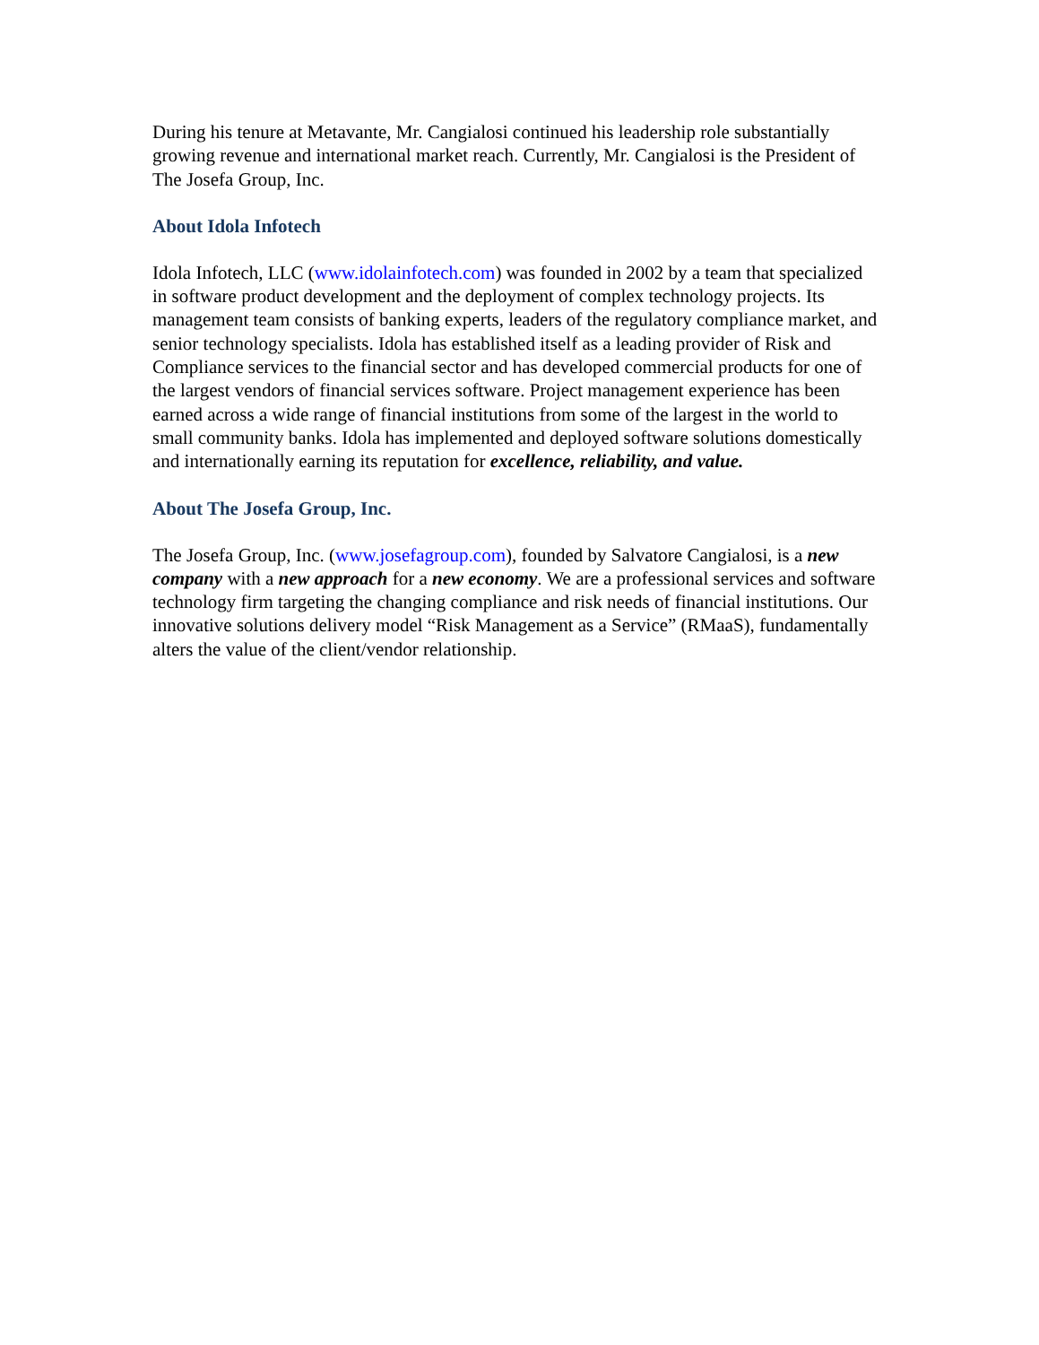During his tenure at Metavante, Mr. Cangialosi continued his leadership role substantially growing revenue and international market reach. Currently, Mr. Cangialosi is the President of The Josefa Group, Inc.
About Idola Infotech
Idola Infotech, LLC (www.idolainfotech.com) was founded in 2002 by a team that specialized in software product development and the deployment of complex technology projects. Its management team consists of banking experts, leaders of the regulatory compliance market, and senior technology specialists. Idola has established itself as a leading provider of Risk and Compliance services to the financial sector and has developed commercial products for one of the largest vendors of financial services software. Project management experience has been earned across a wide range of financial institutions from some of the largest in the world to small community banks. Idola has implemented and deployed software solutions domestically and internationally earning its reputation for excellence, reliability, and value.
About The Josefa Group, Inc.
The Josefa Group, Inc. (www.josefagroup.com), founded by Salvatore Cangialosi, is a new company with a new approach for a new economy. We are a professional services and software technology firm targeting the changing compliance and risk needs of financial institutions. Our innovative solutions delivery model “Risk Management as a Service” (RMaaS), fundamentally alters the value of the client/vendor relationship.